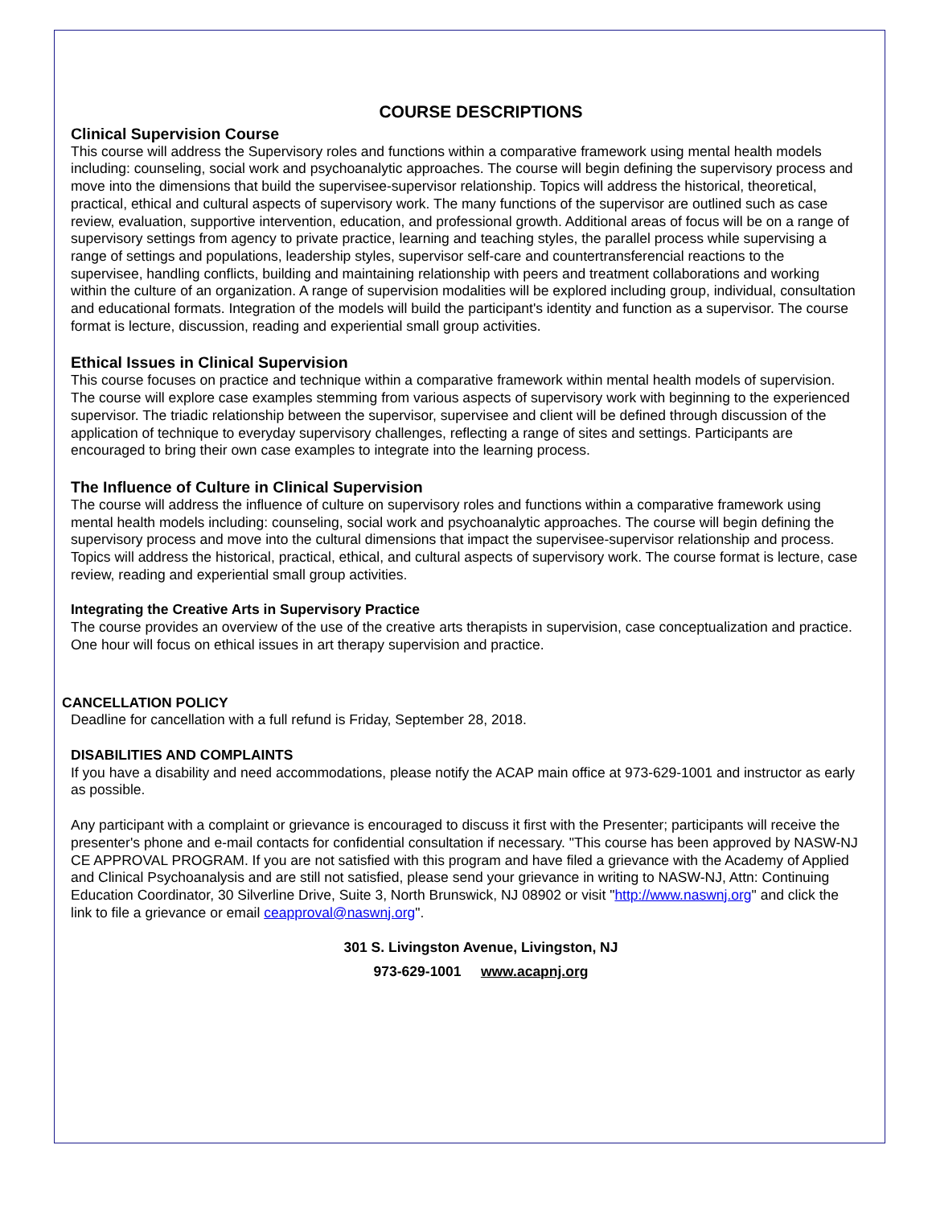COURSE DESCRIPTIONS
Clinical Supervision Course
This course will address the Supervisory roles and functions within a comparative framework using mental health models including: counseling, social work and psychoanalytic approaches. The course will begin defining the supervisory process and move into the dimensions that build the supervisee-supervisor relationship. Topics will address the historical, theoretical, practical, ethical and cultural aspects of supervisory work. The many functions of the supervisor are outlined such as case review, evaluation, supportive intervention, education, and professional growth. Additional areas of focus will be on a range of supervisory settings from agency to private practice, learning and teaching styles, the parallel process while supervising a range of settings and populations, leadership styles, supervisor self-care and countertransferencial reactions to the supervisee, handling conflicts, building and maintaining relationship with peers and treatment collaborations and working within the culture of an organization. A range of supervision modalities will be explored including group, individual, consultation and educational formats. Integration of the models will build the participant's identity and function as a supervisor. The course format is lecture, discussion, reading and experiential small group activities.
Ethical Issues in Clinical Supervision
This course focuses on practice and technique within a comparative framework within mental health models of supervision. The course will explore case examples stemming from various aspects of supervisory work with beginning to the experienced supervisor. The triadic relationship between the supervisor, supervisee and client will be defined through discussion of the application of technique to everyday supervisory challenges, reflecting a range of sites and settings. Participants are encouraged to bring their own case examples to integrate into the learning process.
The Influence of Culture in Clinical Supervision
The course will address the influence of culture on supervisory roles and functions within a comparative framework using mental health models including: counseling, social work and psychoanalytic approaches. The course will begin defining the supervisory process and move into the cultural dimensions that impact the supervisee-supervisor relationship and process. Topics will address the historical, practical, ethical, and cultural aspects of supervisory work. The course format is lecture, case review, reading and experiential small group activities.
Integrating the Creative Arts in Supervisory Practice
The course provides an overview of the use of the creative arts therapists in supervision, case conceptualization and practice. One hour will focus on ethical issues in art therapy supervision and practice.
CANCELLATION POLICY
Deadline for cancellation with a full refund is Friday, September 28, 2018.
DISABILITIES AND COMPLAINTS
If you have a disability and need accommodations, please notify the ACAP main office at 973-629-1001 and instructor as early as possible.
Any participant with a complaint or grievance is encouraged to discuss it first with the Presenter; participants will receive the presenter's phone and e-mail contacts for confidential consultation if necessary. "This course has been approved by NASW-NJ CE APPROVAL PROGRAM. If you are not satisfied with this program and have filed a grievance with the Academy of Applied and Clinical Psychoanalysis and are still not satisfied, please send your grievance in writing to NASW-NJ, Attn: Continuing Education Coordinator, 30 Silverline Drive, Suite 3, North Brunswick, NJ 08902 or visit "http://www.naswnj.org" and click the link to file a grievance or email ceapproval@naswnj.org".
301 S. Livingston Avenue, Livingston, NJ
973-629-1001 www.acapnj.org